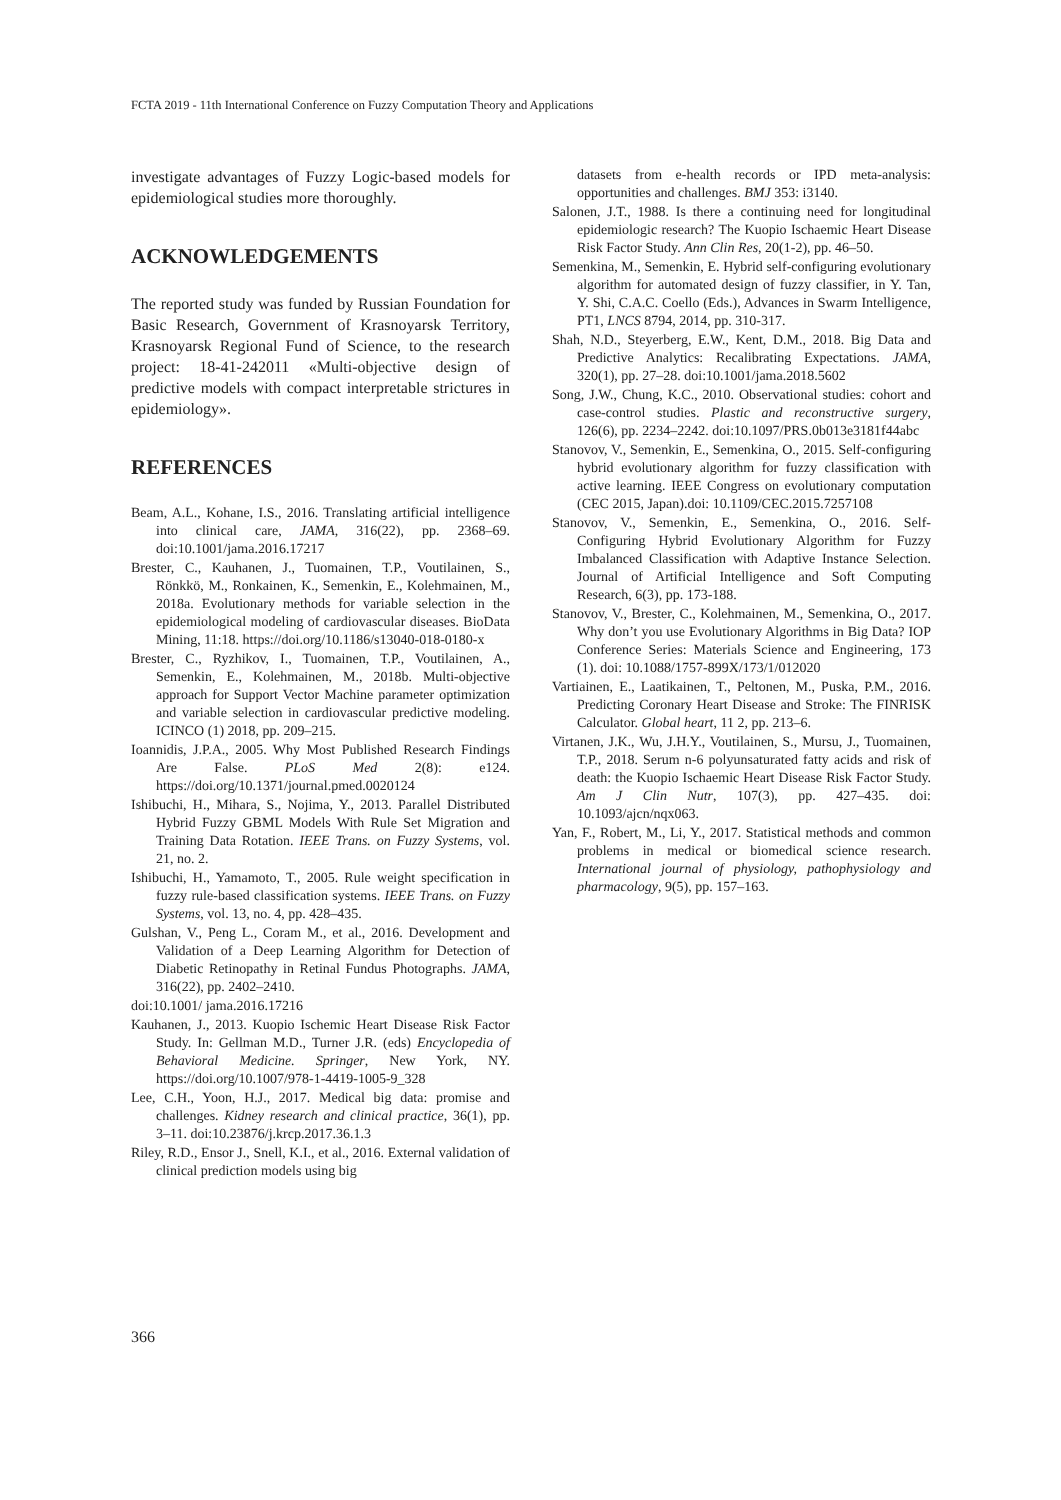FCTA 2019 - 11th International Conference on Fuzzy Computation Theory and Applications
investigate advantages of Fuzzy Logic-based models for epidemiological studies more thoroughly.
ACKNOWLEDGEMENTS
The reported study was funded by Russian Foundation for Basic Research, Government of Krasnoyarsk Territory, Krasnoyarsk Regional Fund of Science, to the research project: 18-41-242011 «Multi-objective design of predictive models with compact interpretable strictures in epidemiology».
REFERENCES
Beam, A.L., Kohane, I.S., 2016. Translating artificial intelligence into clinical care, JAMA, 316(22), pp. 2368–69. doi:10.1001/jama.2016.17217
Brester, C., Kauhanen, J., Tuomainen, T.P., Voutilainen, S., Rönkkö, M., Ronkainen, K., Semenkin, E., Kolehmainen, M., 2018a. Evolutionary methods for variable selection in the epidemiological modeling of cardiovascular diseases. BioData Mining, 11:18. https://doi.org/10.1186/s13040-018-0180-x
Brester, C., Ryzhikov, I., Tuomainen, T.P., Voutilainen, A., Semenkin, E., Kolehmainen, M., 2018b. Multi-objective approach for Support Vector Machine parameter optimization and variable selection in cardiovascular predictive modeling. ICINCO (1) 2018, pp. 209–215.
Ioannidis, J.P.A., 2005. Why Most Published Research Findings Are False. PLoS Med 2(8): e124. https://doi.org/10.1371/journal.pmed.0020124
Ishibuchi, H., Mihara, S., Nojima, Y., 2013. Parallel Distributed Hybrid Fuzzy GBML Models With Rule Set Migration and Training Data Rotation. IEEE Trans. on Fuzzy Systems, vol. 21, no. 2.
Ishibuchi, H., Yamamoto, T., 2005. Rule weight specification in fuzzy rule-based classification systems. IEEE Trans. on Fuzzy Systems, vol. 13, no. 4, pp. 428–435.
Gulshan, V., Peng L., Coram M., et al., 2016. Development and Validation of a Deep Learning Algorithm for Detection of Diabetic Retinopathy in Retinal Fundus Photographs. JAMA, 316(22), pp. 2402–2410.
doi:10.1001/ jama.2016.17216
Kauhanen, J., 2013. Kuopio Ischemic Heart Disease Risk Factor Study. In: Gellman M.D., Turner J.R. (eds) Encyclopedia of Behavioral Medicine. Springer, New York, NY. https://doi.org/10.1007/978-1-4419-1005-9_328
Lee, C.H., Yoon, H.J., 2017. Medical big data: promise and challenges. Kidney research and clinical practice, 36(1), pp. 3–11. doi:10.23876/j.krcp.2017.36.1.3
Riley, R.D., Ensor J., Snell, K.I., et al., 2016. External validation of clinical prediction models using big
datasets from e-health records or IPD meta-analysis: opportunities and challenges. BMJ 353: i3140.
Salonen, J.T., 1988. Is there a continuing need for longitudinal epidemiologic research? The Kuopio Ischaemic Heart Disease Risk Factor Study. Ann Clin Res, 20(1-2), pp. 46–50.
Semenkina, M., Semenkin, E. Hybrid self-configuring evolutionary algorithm for automated design of fuzzy classifier, in Y. Tan, Y. Shi, C.A.C. Coello (Eds.), Advances in Swarm Intelligence, PT1, LNCS 8794, 2014, pp. 310-317.
Shah, N.D., Steyerberg, E.W., Kent, D.M., 2018. Big Data and Predictive Analytics: Recalibrating Expectations. JAMA, 320(1), pp. 27–28. doi:10.1001/jama.2018.5602
Song, J.W., Chung, K.C., 2010. Observational studies: cohort and case-control studies. Plastic and reconstructive surgery, 126(6), pp. 2234–2242. doi:10.1097/PRS.0b013e3181f44abc
Stanovov, V., Semenkin, E., Semenkina, O., 2015. Self-configuring hybrid evolutionary algorithm for fuzzy classification with active learning. IEEE Congress on evolutionary computation (CEC 2015, Japan).doi: 10.1109/CEC.2015.7257108
Stanovov, V., Semenkin, E., Semenkina, O., 2016. Self-Configuring Hybrid Evolutionary Algorithm for Fuzzy Imbalanced Classification with Adaptive Instance Selection. Journal of Artificial Intelligence and Soft Computing Research, 6(3), pp. 173-188.
Stanovov, V., Brester, C., Kolehmainen, M., Semenkina, O., 2017. Why don’t you use Evolutionary Algorithms in Big Data? IOP Conference Series: Materials Science and Engineering, 173 (1). doi: 10.1088/1757-899X/173/1/012020
Vartiainen, E., Laatikainen, T., Peltonen, M., Puska, P.M., 2016. Predicting Coronary Heart Disease and Stroke: The FINRISK Calculator. Global heart, 11 2, pp. 213–6.
Virtanen, J.K., Wu, J.H.Y., Voutilainen, S., Mursu, J., Tuomainen, T.P., 2018. Serum n-6 polyunsaturated fatty acids and risk of death: the Kuopio Ischaemic Heart Disease Risk Factor Study. Am J Clin Nutr, 107(3), pp. 427–435. doi: 10.1093/ajcn/nqx063.
Yan, F., Robert, M., Li, Y., 2017. Statistical methods and common problems in medical or biomedical science research. International journal of physiology, pathophysiology and pharmacology, 9(5), pp. 157–163.
366